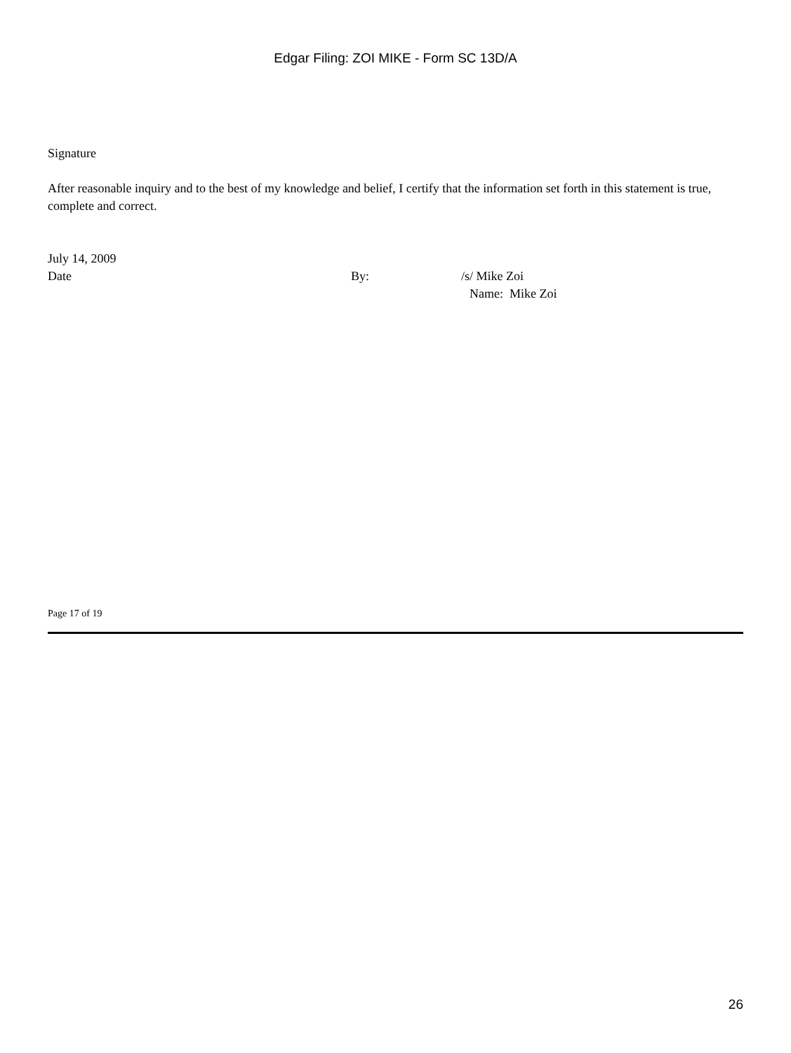Edgar Filing: ZOI MIKE - Form SC 13D/A
Signature
After reasonable inquiry and to the best of my knowledge and belief, I certify that the information set forth in this statement is true, complete and correct.
July 14, 2009
Date By: /s/ Mike Zoi
Name: Mike Zoi
Page 17 of 19
26